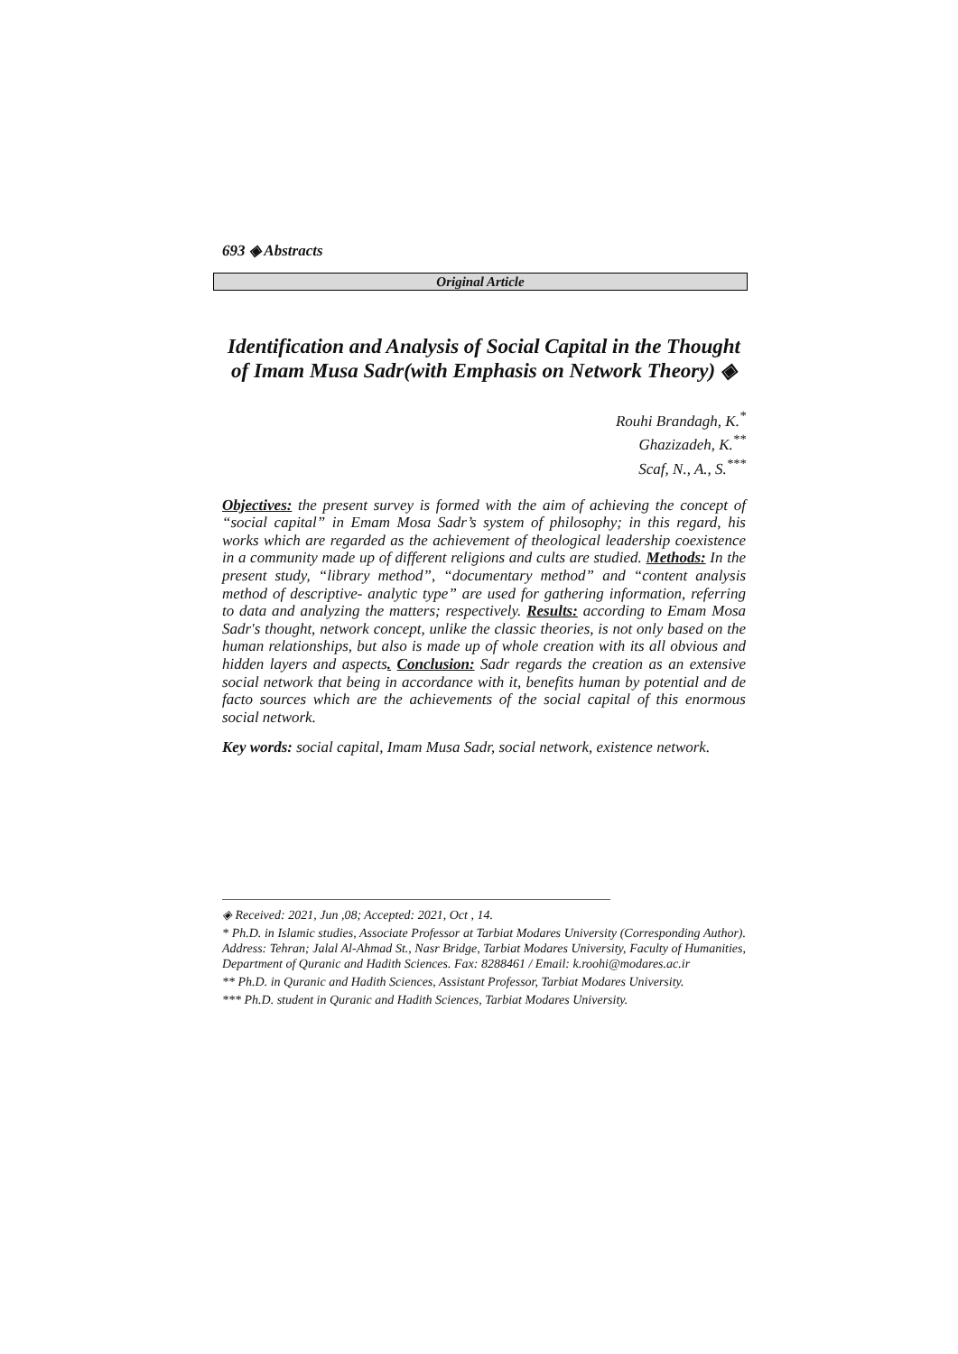693 ◈ Abstracts
Original Article
Identification and Analysis of Social Capital in the Thought of Imam Musa Sadr(with Emphasis on Network Theory) ◈
Rouhi Brandagh, K.<sup>*</sup>
Ghazizadeh, K.<sup>**</sup>
Scaf, N., A., S.<sup>***</sup>
Objectives: the present survey is formed with the aim of achieving the concept of “social capital” in Emam Mosa Sadr’s system of philosophy; in this regard, his works which are regarded as the achievement of theological leadership coexistence in a community made up of different religions and cults are studied. Methods: In the present study, “library method”, “documentary method” and “content analysis method of descriptive- analytic type” are used for gathering information, referring to data and analyzing the matters; respectively. Results: according to Emam Mosa Sadr's thought, network concept, unlike the classic theories, is not only based on the human relationships, but also is made up of whole creation with its all obvious and hidden layers and aspects. Conclusion: Sadr regards the creation as an extensive social network that being in accordance with it, benefits human by potential and de facto sources which are the achievements of the social capital of this enormous social network.
Key words: social capital, Imam Musa Sadr, social network, existence network.
◈ Received: 2021, Jun ,08; Accepted: 2021, Oct , 14.
* Ph.D. in Islamic studies, Associate Professor at Tarbiat Modares University (Corresponding Author). Address: Tehran; Jalal Al-Ahmad St., Nasr Bridge, Tarbiat Modares University, Faculty of Humanities, Department of Quranic and Hadith Sciences. Fax: 8288461 / Email: k.roohi@modares.ac.ir
** Ph.D. in Quranic and Hadith Sciences, Assistant Professor, Tarbiat Modares University.
*** Ph.D. student in Quranic and Hadith Sciences, Tarbiat Modares University.